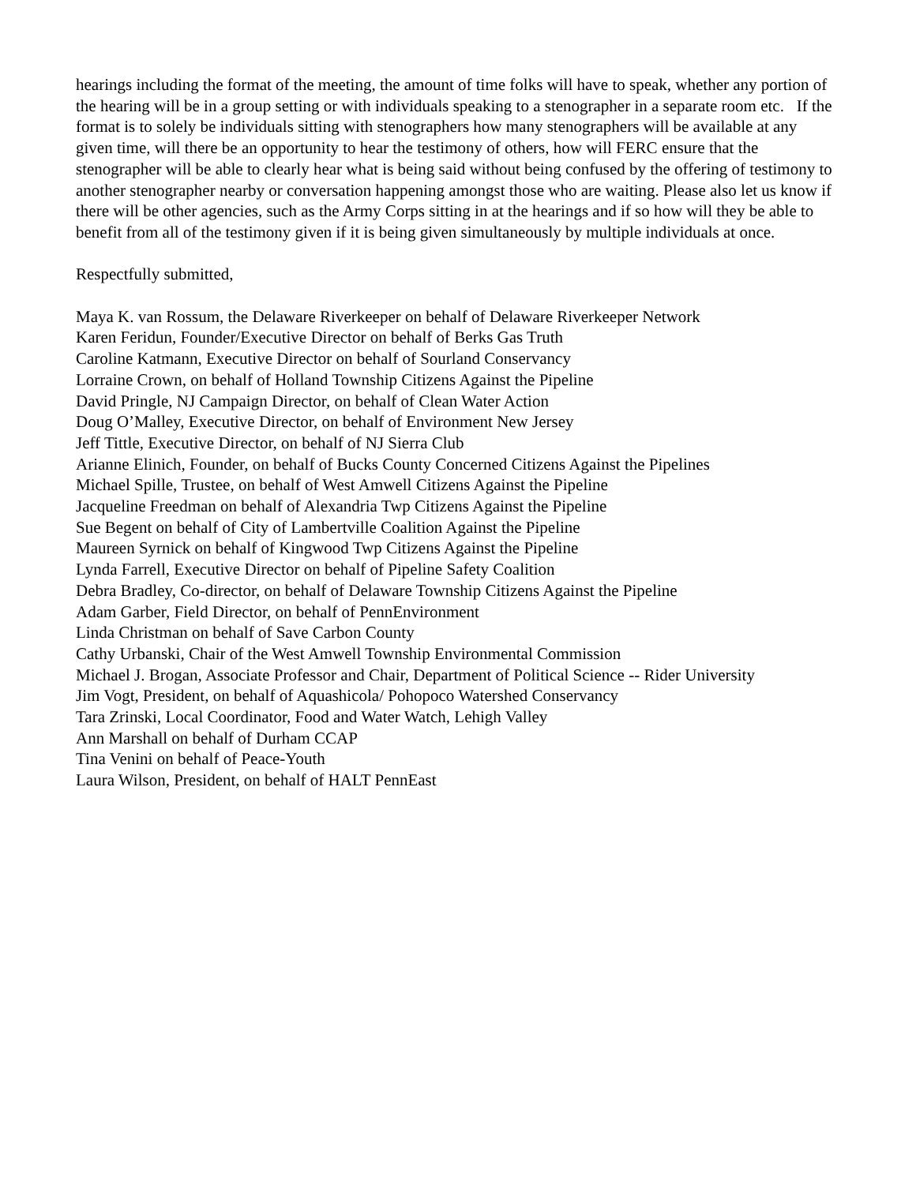hearings including the format of the meeting, the amount of time folks will have to speak, whether any portion of the hearing will be in a group setting or with individuals speaking to a stenographer in a separate room etc. If the format is to solely be individuals sitting with stenographers how many stenographers will be available at any given time, will there be an opportunity to hear the testimony of others, how will FERC ensure that the stenographer will be able to clearly hear what is being said without being confused by the offering of testimony to another stenographer nearby or conversation happening amongst those who are waiting. Please also let us know if there will be other agencies, such as the Army Corps sitting in at the hearings and if so how will they be able to benefit from all of the testimony given if it is being given simultaneously by multiple individuals at once.
Respectfully submitted,
Maya K. van Rossum, the Delaware Riverkeeper on behalf of Delaware Riverkeeper Network
Karen Feridun, Founder/Executive Director on behalf of Berks Gas Truth
Caroline Katmann, Executive Director on behalf of Sourland Conservancy
Lorraine Crown, on behalf of Holland Township Citizens Against the Pipeline
David Pringle, NJ Campaign Director, on behalf of Clean Water Action
Doug O’Malley, Executive Director, on behalf of Environment New Jersey
Jeff Tittle, Executive Director, on behalf of NJ Sierra Club
Arianne Elinich, Founder, on behalf of Bucks County Concerned Citizens Against the Pipelines
Michael Spille, Trustee, on behalf of West Amwell Citizens Against the Pipeline
Jacqueline Freedman on behalf of Alexandria Twp Citizens Against the Pipeline
Sue Begent on behalf of City of Lambertville Coalition Against the Pipeline
Maureen Syrnick on behalf of Kingwood Twp Citizens Against the Pipeline
Lynda Farrell, Executive Director on behalf of Pipeline Safety Coalition
Debra Bradley, Co-director, on behalf of Delaware Township Citizens Against the Pipeline
Adam Garber, Field Director, on behalf of PennEnvironment
Linda Christman on behalf of Save Carbon County
Cathy Urbanski, Chair of the West Amwell Township Environmental Commission
Michael J. Brogan, Associate Professor and Chair, Department of Political Science -- Rider University
Jim Vogt, President, on behalf of Aquashicola/ Pohopoco Watershed Conservancy
Tara Zrinski, Local Coordinator, Food and Water Watch, Lehigh Valley
Ann Marshall on behalf of Durham CCAP
Tina Venini on behalf of Peace-Youth
Laura Wilson, President, on behalf of HALT PennEast